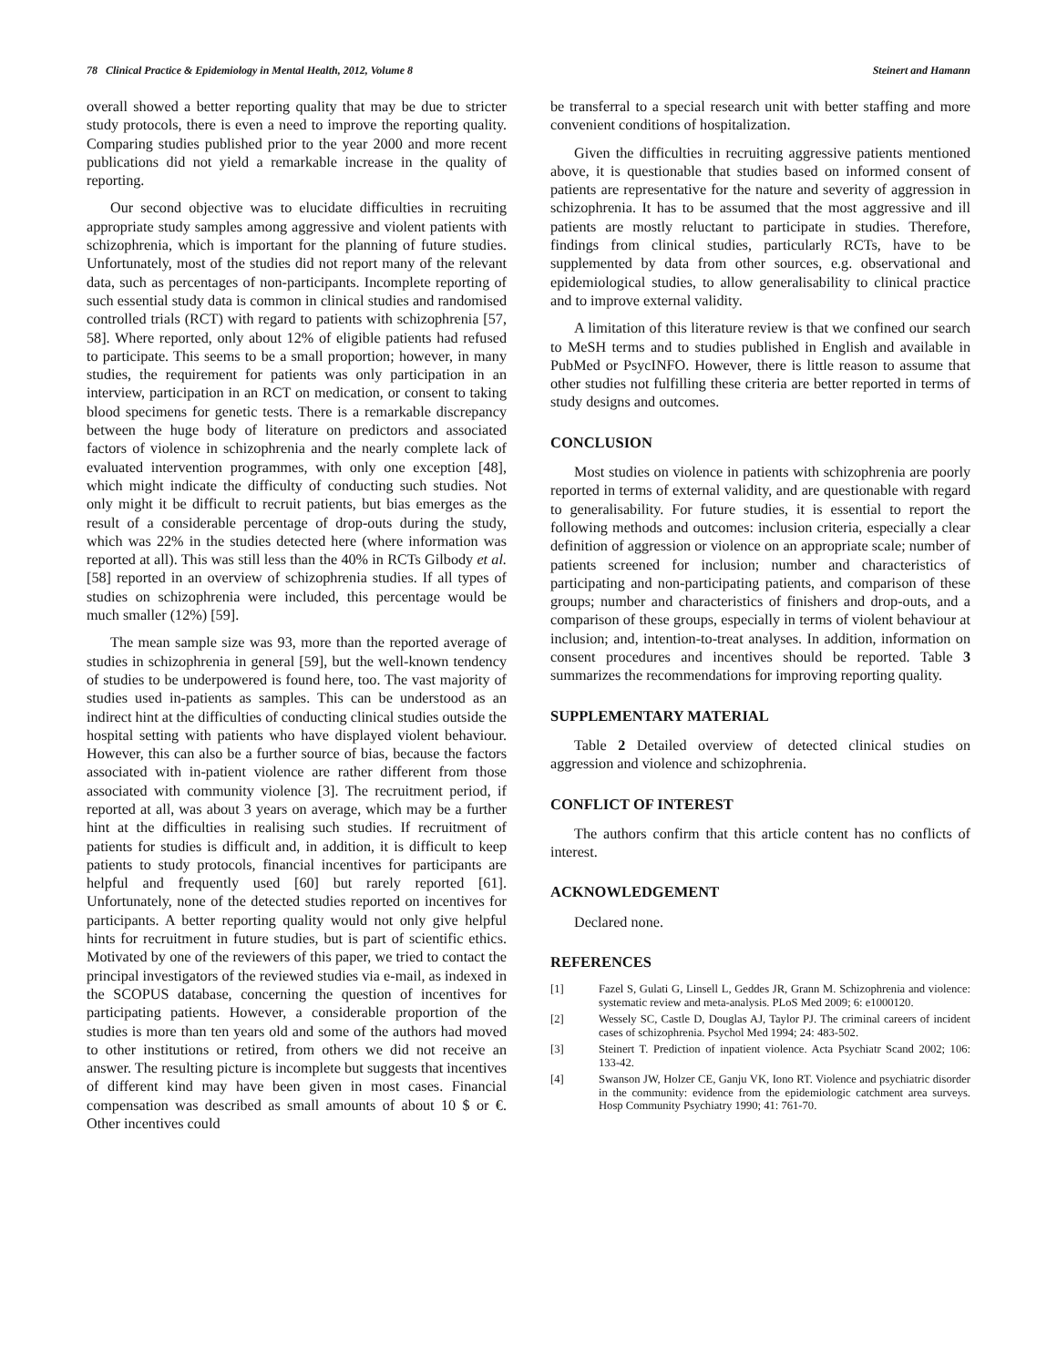78 Clinical Practice & Epidemiology in Mental Health, 2012, Volume 8 Steinert and Hamann
overall showed a better reporting quality that may be due to stricter study protocols, there is even a need to improve the reporting quality. Comparing studies published prior to the year 2000 and more recent publications did not yield a remarkable increase in the quality of reporting.
Our second objective was to elucidate difficulties in recruiting appropriate study samples among aggressive and violent patients with schizophrenia, which is important for the planning of future studies. Unfortunately, most of the studies did not report many of the relevant data, such as percentages of non-participants. Incomplete reporting of such essential study data is common in clinical studies and randomised controlled trials (RCT) with regard to patients with schizophrenia [57, 58]. Where reported, only about 12% of eligible patients had refused to participate. This seems to be a small proportion; however, in many studies, the requirement for patients was only participation in an interview, participation in an RCT on medication, or consent to taking blood specimens for genetic tests. There is a remarkable discrepancy between the huge body of literature on predictors and associated factors of violence in schizophrenia and the nearly complete lack of evaluated intervention programmes, with only one exception [48], which might indicate the difficulty of conducting such studies. Not only might it be difficult to recruit patients, but bias emerges as the result of a considerable percentage of drop-outs during the study, which was 22% in the studies detected here (where information was reported at all). This was still less than the 40% in RCTs Gilbody et al. [58] reported in an overview of schizophrenia studies. If all types of studies on schizophrenia were included, this percentage would be much smaller (12%) [59].
The mean sample size was 93, more than the reported average of studies in schizophrenia in general [59], but the well-known tendency of studies to be underpowered is found here, too. The vast majority of studies used in-patients as samples. This can be understood as an indirect hint at the difficulties of conducting clinical studies outside the hospital setting with patients who have displayed violent behaviour. However, this can also be a further source of bias, because the factors associated with in-patient violence are rather different from those associated with community violence [3]. The recruitment period, if reported at all, was about 3 years on average, which may be a further hint at the difficulties in realising such studies. If recruitment of patients for studies is difficult and, in addition, it is difficult to keep patients to study protocols, financial incentives for participants are helpful and frequently used [60] but rarely reported [61]. Unfortunately, none of the detected studies reported on incentives for participants. A better reporting quality would not only give helpful hints for recruitment in future studies, but is part of scientific ethics. Motivated by one of the reviewers of this paper, we tried to contact the principal investigators of the reviewed studies via e-mail, as indexed in the SCOPUS database, concerning the question of incentives for participating patients. However, a considerable proportion of the studies is more than ten years old and some of the authors had moved to other institutions or retired, from others we did not receive an answer. The resulting picture is incomplete but suggests that incentives of different kind may have been given in most cases. Financial compensation was described as small amounts of about 10 $ or €. Other incentives could
be transferral to a special research unit with better staffing and more convenient conditions of hospitalization.
Given the difficulties in recruiting aggressive patients mentioned above, it is questionable that studies based on informed consent of patients are representative for the nature and severity of aggression in schizophrenia. It has to be assumed that the most aggressive and ill patients are mostly reluctant to participate in studies. Therefore, findings from clinical studies, particularly RCTs, have to be supplemented by data from other sources, e.g. observational and epidemiological studies, to allow generalisability to clinical practice and to improve external validity.
A limitation of this literature review is that we confined our search to MeSH terms and to studies published in English and available in PubMed or PsycINFO. However, there is little reason to assume that other studies not fulfilling these criteria are better reported in terms of study designs and outcomes.
CONCLUSION
Most studies on violence in patients with schizophrenia are poorly reported in terms of external validity, and are questionable with regard to generalisability. For future studies, it is essential to report the following methods and outcomes: inclusion criteria, especially a clear definition of aggression or violence on an appropriate scale; number of patients screened for inclusion; number and characteristics of participating and non-participating patients, and comparison of these groups; number and characteristics of finishers and drop-outs, and a comparison of these groups, especially in terms of violent behaviour at inclusion; and, intention-to-treat analyses. In addition, information on consent procedures and incentives should be reported. Table 3 summarizes the recommendations for improving reporting quality.
SUPPLEMENTARY MATERIAL
Table 2 Detailed overview of detected clinical studies on aggression and violence and schizophrenia.
CONFLICT OF INTEREST
The authors confirm that this article content has no conflicts of interest.
ACKNOWLEDGEMENT
Declared none.
REFERENCES
[1] Fazel S, Gulati G, Linsell L, Geddes JR, Grann M. Schizophrenia and violence: systematic review and meta-analysis. PLoS Med 2009; 6: e1000120.
[2] Wessely SC, Castle D, Douglas AJ, Taylor PJ. The criminal careers of incident cases of schizophrenia. Psychol Med 1994; 24: 483-502.
[3] Steinert T. Prediction of inpatient violence. Acta Psychiatr Scand 2002; 106: 133-42.
[4] Swanson JW, Holzer CE, Ganju VK, Iono RT. Violence and psychiatric disorder in the community: evidence from the epidemiologic catchment area surveys. Hosp Community Psychiatry 1990; 41: 761-70.